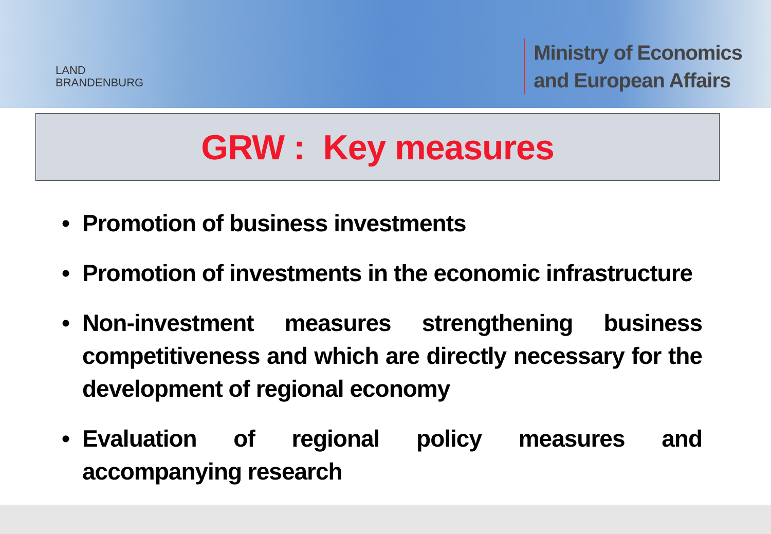LAND
BRANDENBURG
Ministry of Economics
and European Affairs
GRW : Key measures
• Promotion of business investments
• Promotion of investments in the economic infrastructure
• Non-investment measures strengthening business competitiveness and which are directly necessary for the development of regional economy
• Evaluation of regional policy measures and accompanying research